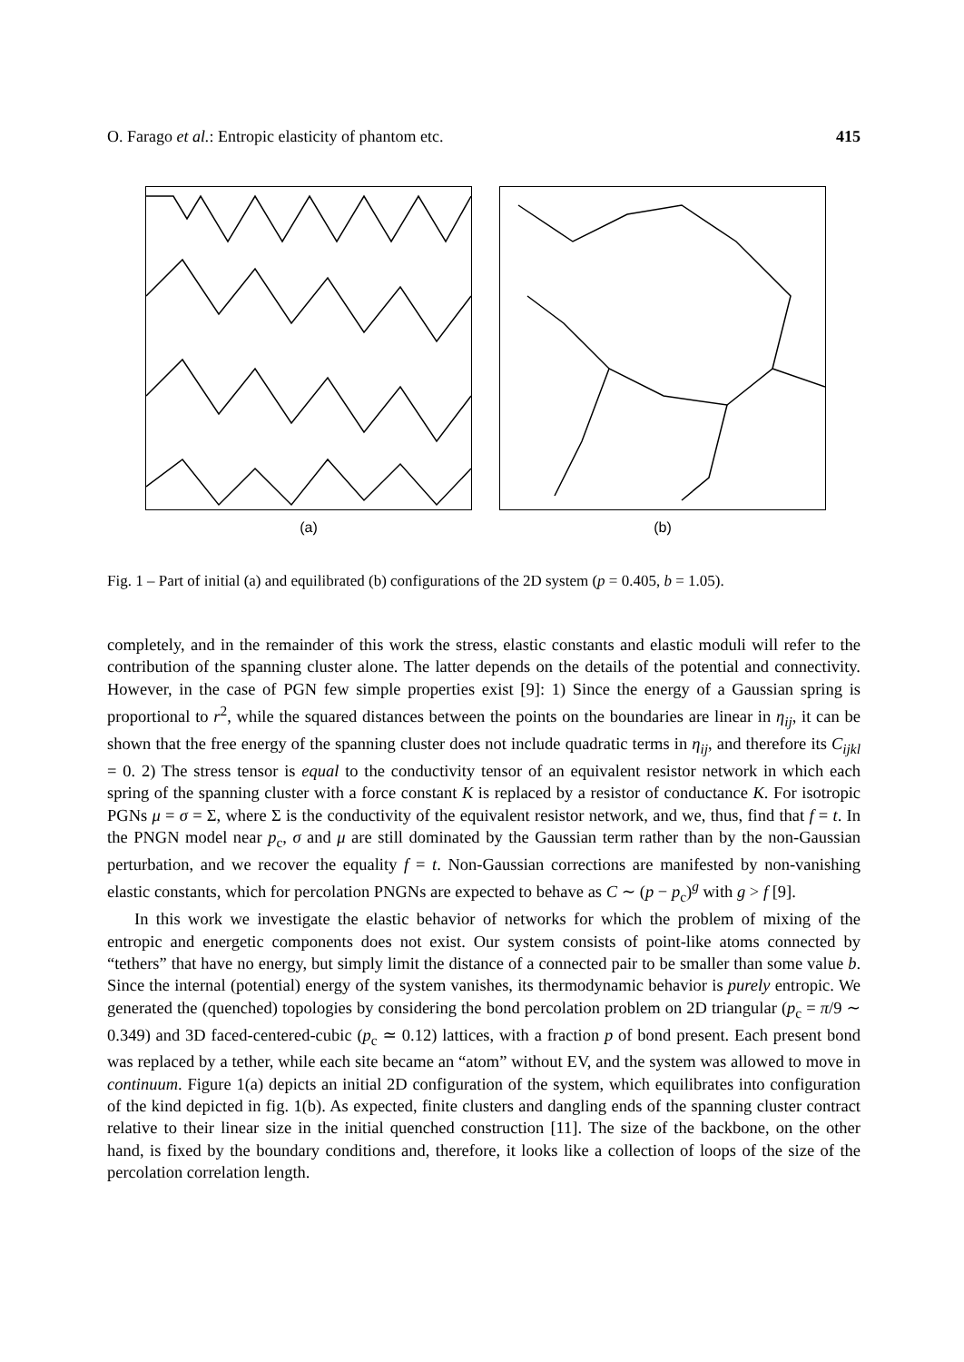O. Farago et al.: Entropic elasticity of phantom etc. 415
(a)
(b)
Fig. 1 – Part of initial (a) and equilibrated (b) configurations of the 2D system (p = 0.405, b = 1.05).
completely, and in the remainder of this work the stress, elastic constants and elastic moduli will refer to the contribution of the spanning cluster alone. The latter depends on the details of the potential and connectivity. However, in the case of PGN few simple properties exist [9]: 1) Since the energy of a Gaussian spring is proportional to r<sup>2</sup>, while the squared distances between the points on the boundaries are linear in η<sub>ij</sub>, it can be shown that the free energy of the spanning cluster does not include quadratic terms in η<sub>ij</sub>, and therefore its C<sub>ijkl</sub> = 0. 2) The stress tensor is equal to the conductivity tensor of an equivalent resistor network in which each spring of the spanning cluster with a force constant K is replaced by a resistor of conductance K. For isotropic PGNs μ = σ = Σ, where Σ is the conductivity of the equivalent resistor network, and we, thus, find that f = t. In the PNGN model near p<sub>c</sub>, σ and μ are still dominated by the Gaussian term rather than by the non-Gaussian perturbation, and we recover the equality f = t. Non-Gaussian corrections are manifested by non-vanishing elastic constants, which for percolation PNGNs are expected to behave as C ∼ (p − p<sub>c</sub>)<sup>g</sup> with g > f [9].
In this work we investigate the elastic behavior of networks for which the problem of mixing of the entropic and energetic components does not exist. Our system consists of point-like atoms connected by “tethers” that have no energy, but simply limit the distance of a connected pair to be smaller than some value b. Since the internal (potential) energy of the system vanishes, its thermodynamic behavior is purely entropic. We generated the (quenched) topologies by considering the bond percolation problem on 2D triangular (p<sub>c</sub> = π/9 ∼ 0.349) and 3D faced-centered-cubic (p<sub>c</sub> ≃ 0.12) lattices, with a fraction p of bond present. Each present bond was replaced by a tether, while each site became an “atom” without EV, and the system was allowed to move in continuum. Figure 1(a) depicts an initial 2D configuration of the system, which equilibrates into configuration of the kind depicted in fig. 1(b). As expected, finite clusters and dangling ends of the spanning cluster contract relative to their linear size in the initial quenched construction [11]. The size of the backbone, on the other hand, is fixed by the boundary conditions and, therefore, it looks like a collection of loops of the size of the percolation correlation length.